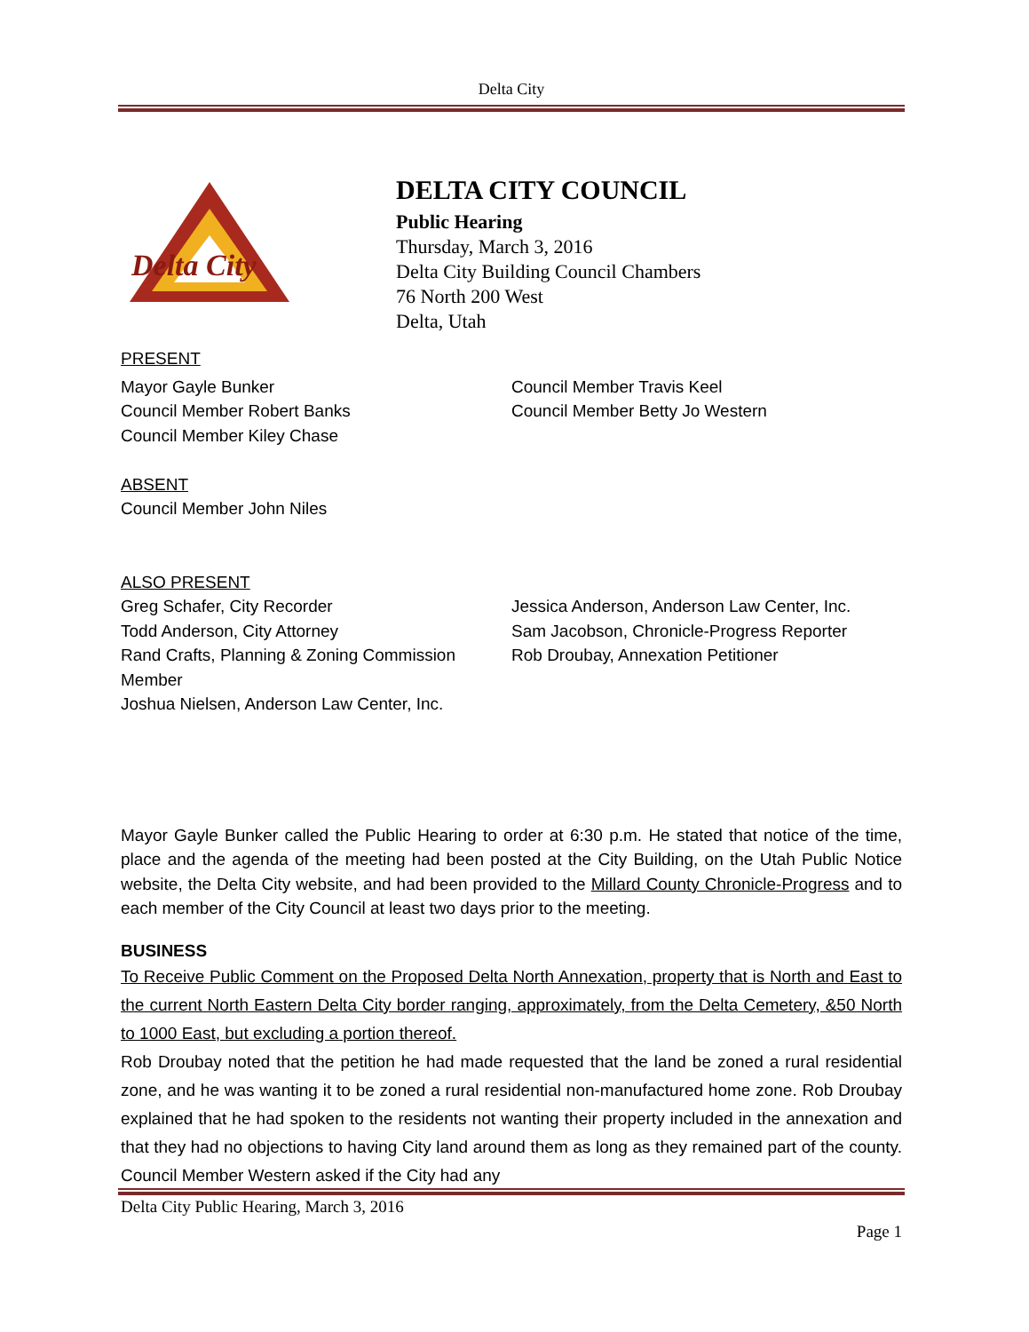Delta City
Delta City
DELTA CITY COUNCIL
Public Hearing
Thursday, March 3, 2016
Delta City Building Council Chambers
76 North 200 West
Delta, Utah
PRESENT
Mayor Gayle Bunker
Council Member Robert Banks
Council Member Kiley Chase
Council Member Travis Keel
Council Member Betty Jo Western
ABSENT
Council Member John Niles
ALSO PRESENT
Greg Schafer, City Recorder
Todd Anderson, City Attorney
Rand Crafts, Planning & Zoning Commission Member
Joshua Nielsen, Anderson Law Center, Inc.
Jessica Anderson, Anderson Law Center, Inc.
Sam Jacobson, Chronicle-Progress Reporter
Rob Droubay, Annexation Petitioner
Mayor Gayle Bunker called the Public Hearing to order at 6:30 p.m. He stated that notice of the time, place and the agenda of the meeting had been posted at the City Building, on the Utah Public Notice website, the Delta City website, and had been provided to the Millard County Chronicle-Progress and to each member of the City Council at least two days prior to the meeting.
BUSINESS
To Receive Public Comment on the Proposed Delta North Annexation, property that is North and East to the current North Eastern Delta City border ranging, approximately, from the Delta Cemetery, &50 North to 1000 East, but excluding a portion thereof.
Rob Droubay noted that the petition he had made requested that the land be zoned a rural residential zone, and he was wanting it to be zoned a rural residential non-manufactured home zone. Rob Droubay explained that he had spoken to the residents not wanting their property included in the annexation and that they had no objections to having City land around them as long as they remained part of the county. Council Member Western asked if the City had any
Delta City Public Hearing, March 3, 2016
Page 1